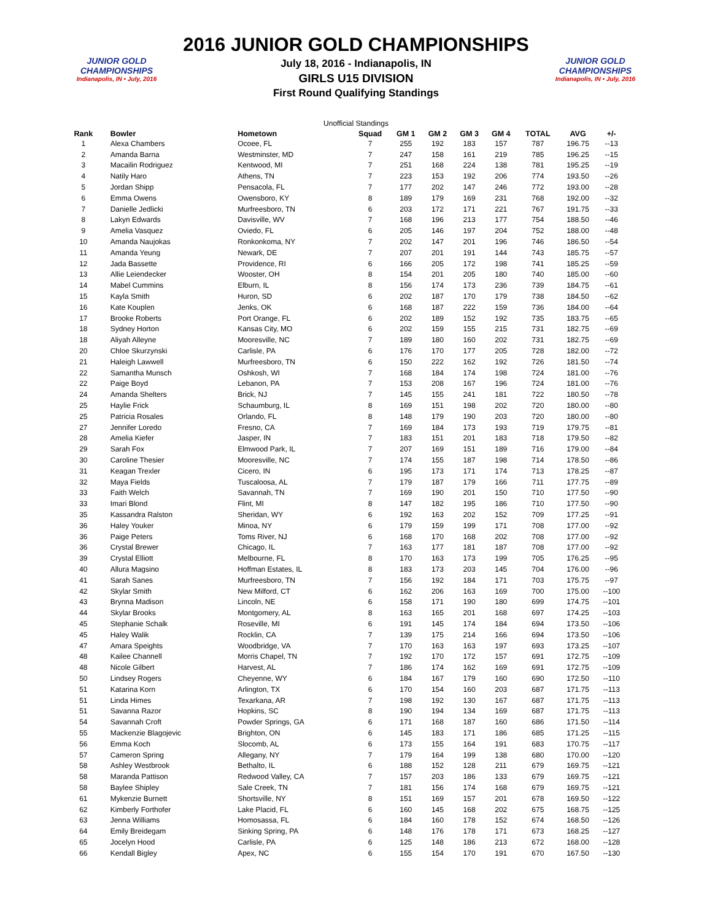2016 JUNIOR GOLD CHAMPIONSHIPS
JUNIOR GOLD CHAMPIONSHIPS
Indianapolis, IN • July, 2016
July 18, 2016 - Indianapolis, IN
GIRLS U15 DIVISION
First Round Qualifying Standings
Unofficial Standings
JUNIOR GOLD CHAMPIONSHIPS
Indianapolis, IN • July, 2016
| Rank | Bowler | Hometown | Squad | GM 1 | GM 2 | GM 3 | GM 4 | TOTAL | AVG | +/- |
| --- | --- | --- | --- | --- | --- | --- | --- | --- | --- | --- |
| 1 | Alexa Chambers | Ocoee, FL | 7 | 255 | 192 | 183 | 157 | 787 | 196.75 | --13 |
| 2 | Amanda Barna | Westminster, MD | 7 | 247 | 158 | 161 | 219 | 785 | 196.25 | --15 |
| 3 | Macailin Rodriguez | Kentwood, MI | 7 | 251 | 168 | 224 | 138 | 781 | 195.25 | --19 |
| 4 | Natily Haro | Athens, TN | 7 | 223 | 153 | 192 | 206 | 774 | 193.50 | --26 |
| 5 | Jordan Shipp | Pensacola, FL | 7 | 177 | 202 | 147 | 246 | 772 | 193.00 | --28 |
| 6 | Emma Owens | Owensboro, KY | 8 | 189 | 179 | 169 | 231 | 768 | 192.00 | --32 |
| 7 | Danielle Jedlicki | Murfreesboro, TN | 6 | 203 | 172 | 171 | 221 | 767 | 191.75 | --33 |
| 8 | Lakyn Edwards | Davisville, WV | 7 | 168 | 196 | 213 | 177 | 754 | 188.50 | --46 |
| 9 | Amelia Vasquez | Oviedo, FL | 6 | 205 | 146 | 197 | 204 | 752 | 188.00 | --48 |
| 10 | Amanda Naujokas | Ronkonkoma, NY | 7 | 202 | 147 | 201 | 196 | 746 | 186.50 | --54 |
| 11 | Amanda Yeung | Newark, DE | 7 | 207 | 201 | 191 | 144 | 743 | 185.75 | --57 |
| 12 | Jada Bassette | Providence, RI | 6 | 166 | 205 | 172 | 198 | 741 | 185.25 | --59 |
| 13 | Allie Leiendecker | Wooster, OH | 8 | 154 | 201 | 205 | 180 | 740 | 185.00 | --60 |
| 14 | Mabel Cummins | Elburn, IL | 8 | 156 | 174 | 173 | 236 | 739 | 184.75 | --61 |
| 15 | Kayla Smith | Huron, SD | 6 | 202 | 187 | 170 | 179 | 738 | 184.50 | --62 |
| 16 | Kate Kouplen | Jenks, OK | 6 | 168 | 187 | 222 | 159 | 736 | 184.00 | --64 |
| 17 | Brooke Roberts | Port Orange, FL | 6 | 202 | 189 | 152 | 192 | 735 | 183.75 | --65 |
| 18 | Sydney Horton | Kansas City, MO | 6 | 202 | 159 | 155 | 215 | 731 | 182.75 | --69 |
| 18 | Aliyah Alleyne | Mooresville, NC | 7 | 189 | 180 | 160 | 202 | 731 | 182.75 | --69 |
| 20 | Chloe Skurzynski | Carlisle, PA | 6 | 176 | 170 | 177 | 205 | 728 | 182.00 | --72 |
| 21 | Haleigh Lawwell | Murfreesboro, TN | 6 | 150 | 222 | 162 | 192 | 726 | 181.50 | --74 |
| 22 | Samantha Munsch | Oshkosh, WI | 7 | 168 | 184 | 174 | 198 | 724 | 181.00 | --76 |
| 22 | Paige Boyd | Lebanon, PA | 7 | 153 | 208 | 167 | 196 | 724 | 181.00 | --76 |
| 24 | Amanda Shelters | Brick, NJ | 7 | 145 | 155 | 241 | 181 | 722 | 180.50 | --78 |
| 25 | Haylie Frick | Schaumburg, IL | 8 | 169 | 151 | 198 | 202 | 720 | 180.00 | --80 |
| 25 | Patricia Rosales | Orlando, FL | 8 | 148 | 179 | 190 | 203 | 720 | 180.00 | --80 |
| 27 | Jennifer Loredo | Fresno, CA | 7 | 169 | 184 | 173 | 193 | 719 | 179.75 | --81 |
| 28 | Amelia Kiefer | Jasper, IN | 7 | 183 | 151 | 201 | 183 | 718 | 179.50 | --82 |
| 29 | Sarah Fox | Elmwood Park, IL | 7 | 207 | 169 | 151 | 189 | 716 | 179.00 | --84 |
| 30 | Caroline Thesier | Mooresville, NC | 7 | 174 | 155 | 187 | 198 | 714 | 178.50 | --86 |
| 31 | Keagan Trexler | Cicero, IN | 6 | 195 | 173 | 171 | 174 | 713 | 178.25 | --87 |
| 32 | Maya Fields | Tuscaloosa, AL | 7 | 179 | 187 | 179 | 166 | 711 | 177.75 | --89 |
| 33 | Faith Welch | Savannah, TN | 7 | 169 | 190 | 201 | 150 | 710 | 177.50 | --90 |
| 33 | Imari Blond | Flint, MI | 8 | 147 | 182 | 195 | 186 | 710 | 177.50 | --90 |
| 35 | Kassandra Ralston | Sheridan, WY | 6 | 192 | 163 | 202 | 152 | 709 | 177.25 | --91 |
| 36 | Haley Youker | Minoa, NY | 6 | 179 | 159 | 199 | 171 | 708 | 177.00 | --92 |
| 36 | Paige Peters | Toms River, NJ | 6 | 168 | 170 | 168 | 202 | 708 | 177.00 | --92 |
| 36 | Crystal Brewer | Chicago, IL | 7 | 163 | 177 | 181 | 187 | 708 | 177.00 | --92 |
| 39 | Crystal Elliott | Melbourne, FL | 8 | 170 | 163 | 173 | 199 | 705 | 176.25 | --95 |
| 40 | Allura Magsino | Hoffman Estates, IL | 8 | 183 | 173 | 203 | 145 | 704 | 176.00 | --96 |
| 41 | Sarah Sanes | Murfreesboro, TN | 7 | 156 | 192 | 184 | 171 | 703 | 175.75 | --97 |
| 42 | Skylar Smith | New Milford, CT | 6 | 162 | 206 | 163 | 169 | 700 | 175.00 | --100 |
| 43 | Brynna Madison | Lincoln, NE | 6 | 158 | 171 | 190 | 180 | 699 | 174.75 | --101 |
| 44 | Skylar Brooks | Montgomery, AL | 8 | 163 | 165 | 201 | 168 | 697 | 174.25 | --103 |
| 45 | Stephanie Schalk | Roseville, MI | 6 | 191 | 145 | 174 | 184 | 694 | 173.50 | --106 |
| 45 | Haley Walik | Rocklin, CA | 7 | 139 | 175 | 214 | 166 | 694 | 173.50 | --106 |
| 47 | Amara Speights | Woodbridge, VA | 7 | 170 | 163 | 163 | 197 | 693 | 173.25 | --107 |
| 48 | Kailee Channell | Morris Chapel, TN | 7 | 192 | 170 | 172 | 157 | 691 | 172.75 | --109 |
| 48 | Nicole Gilbert | Harvest, AL | 7 | 186 | 174 | 162 | 169 | 691 | 172.75 | --109 |
| 50 | Lindsey Rogers | Cheyenne, WY | 6 | 184 | 167 | 179 | 160 | 690 | 172.50 | --110 |
| 51 | Katarina Korn | Arlington, TX | 6 | 170 | 154 | 160 | 203 | 687 | 171.75 | --113 |
| 51 | Linda Himes | Texarkana, AR | 7 | 198 | 192 | 130 | 167 | 687 | 171.75 | --113 |
| 51 | Savanna Razor | Hopkins, SC | 8 | 190 | 194 | 134 | 169 | 687 | 171.75 | --113 |
| 54 | Savannah Croft | Powder Springs, GA | 6 | 171 | 168 | 187 | 160 | 686 | 171.50 | --114 |
| 55 | Mackenzie Blagojevic | Brighton, ON | 6 | 145 | 183 | 171 | 186 | 685 | 171.25 | --115 |
| 56 | Emma Koch | Slocomb, AL | 6 | 173 | 155 | 164 | 191 | 683 | 170.75 | --117 |
| 57 | Cameron Spring | Allegany, NY | 7 | 179 | 164 | 199 | 138 | 680 | 170.00 | --120 |
| 58 | Ashley Westbrook | Bethalto, IL | 6 | 188 | 152 | 128 | 211 | 679 | 169.75 | --121 |
| 58 | Maranda Pattison | Redwood Valley, CA | 7 | 157 | 203 | 186 | 133 | 679 | 169.75 | --121 |
| 58 | Baylee Shipley | Sale Creek, TN | 7 | 181 | 156 | 174 | 168 | 679 | 169.75 | --121 |
| 61 | Mykenzie Burnett | Shortsville, NY | 8 | 151 | 169 | 157 | 201 | 678 | 169.50 | --122 |
| 62 | Kimberly Forthofer | Lake Placid, FL | 6 | 160 | 145 | 168 | 202 | 675 | 168.75 | --125 |
| 63 | Jenna Williams | Homosassa, FL | 6 | 184 | 160 | 178 | 152 | 674 | 168.50 | --126 |
| 64 | Emily Breidegam | Sinking Spring, PA | 6 | 148 | 176 | 178 | 171 | 673 | 168.25 | --127 |
| 65 | Jocelyn Hood | Carlisle, PA | 6 | 125 | 148 | 186 | 213 | 672 | 168.00 | --128 |
| 66 | Kendall Bigley | Apex, NC | 6 | 155 | 154 | 170 | 191 | 670 | 167.50 | --130 |